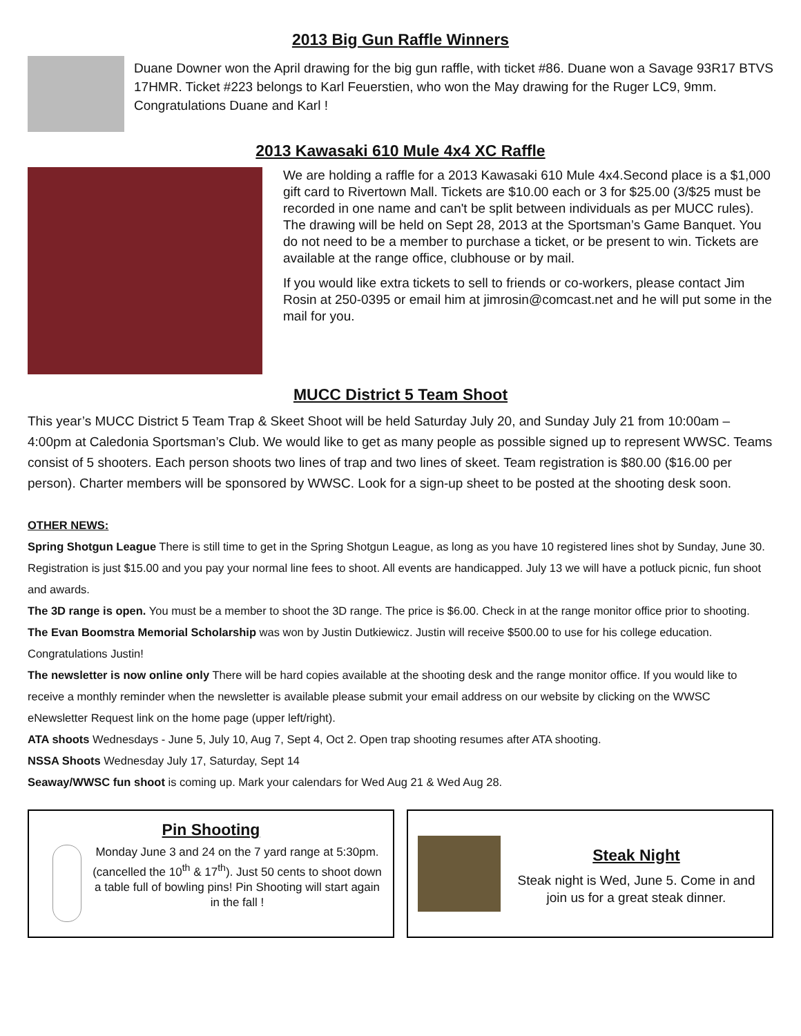2013 Big Gun Raffle Winners
Duane Downer won the April drawing for the big gun raffle, with ticket #86. Duane won a Savage 93R17 BTVS 17HMR. Ticket #223 belongs to Karl Feuerstien, who won the May drawing for the Ruger LC9, 9mm. Congratulations Duane and Karl !
2013 Kawasaki 610 Mule 4x4 XC Raffle
We are holding a raffle for a 2013 Kawasaki 610 Mule 4x4.Second place is a $1,000 gift card to Rivertown Mall. Tickets are $10.00 each or 3 for $25.00 (3/$25 must be recorded in one name and can't be split between individuals as per MUCC rules). The drawing will be held on Sept 28, 2013 at the Sportsman’s Game Banquet. You do not need to be a member to purchase a ticket, or be present to win. Tickets are available at the range office, clubhouse or by mail.
If you would like extra tickets to sell to friends or co-workers, please contact Jim Rosin at 250-0395 or email him at jimrosin@comcast.net and he will put some in the mail for you.
MUCC District 5 Team Shoot
This year’s MUCC District 5 Team Trap & Skeet Shoot will be held Saturday July 20, and Sunday July 21 from 10:00am – 4:00pm at Caledonia Sportsman’s Club. We would like to get as many people as possible signed up to represent WWSC. Teams consist of 5 shooters. Each person shoots two lines of trap and two lines of skeet. Team registration is $80.00 ($16.00 per person). Charter members will be sponsored by WWSC. Look for a sign-up sheet to be posted at the shooting desk soon.
OTHER NEWS:
Spring Shotgun League There is still time to get in the Spring Shotgun League, as long as you have 10 registered lines shot by Sunday, June 30. Registration is just $15.00 and you pay your normal line fees to shoot. All events are handicapped. July 13 we will have a potluck picnic, fun shoot and awards.
The 3D range is open. You must be a member to shoot the 3D range. The price is $6.00. Check in at the range monitor office prior to shooting.
The Evan Boomstra Memorial Scholarship was won by Justin Dutkiewicz. Justin will receive $500.00 to use for his college education. Congratulations Justin!
The newsletter is now online only There will be hard copies available at the shooting desk and the range monitor office. If you would like to receive a monthly reminder when the newsletter is available please submit your email address on our website by clicking on the WWSC eNewsletter Request link on the home page (upper left/right).
ATA shoots Wednesdays - June 5, July 10, Aug 7, Sept 4, Oct 2. Open trap shooting resumes after ATA shooting.
NSSA Shoots Wednesday July 17, Saturday, Sept 14
Seaway/WWSC fun shoot is coming up. Mark your calendars for Wed Aug 21 & Wed Aug 28.
Pin Shooting
Monday June 3 and 24 on the 7 yard range at 5:30pm. (cancelled the 10<sup>th</sup> & 17<sup>th</sup>). Just 50 cents to shoot down a table full of bowling pins! Pin Shooting will start again in the fall !
Steak Night
Steak night is Wed, June 5. Come in and join us for a great steak dinner.